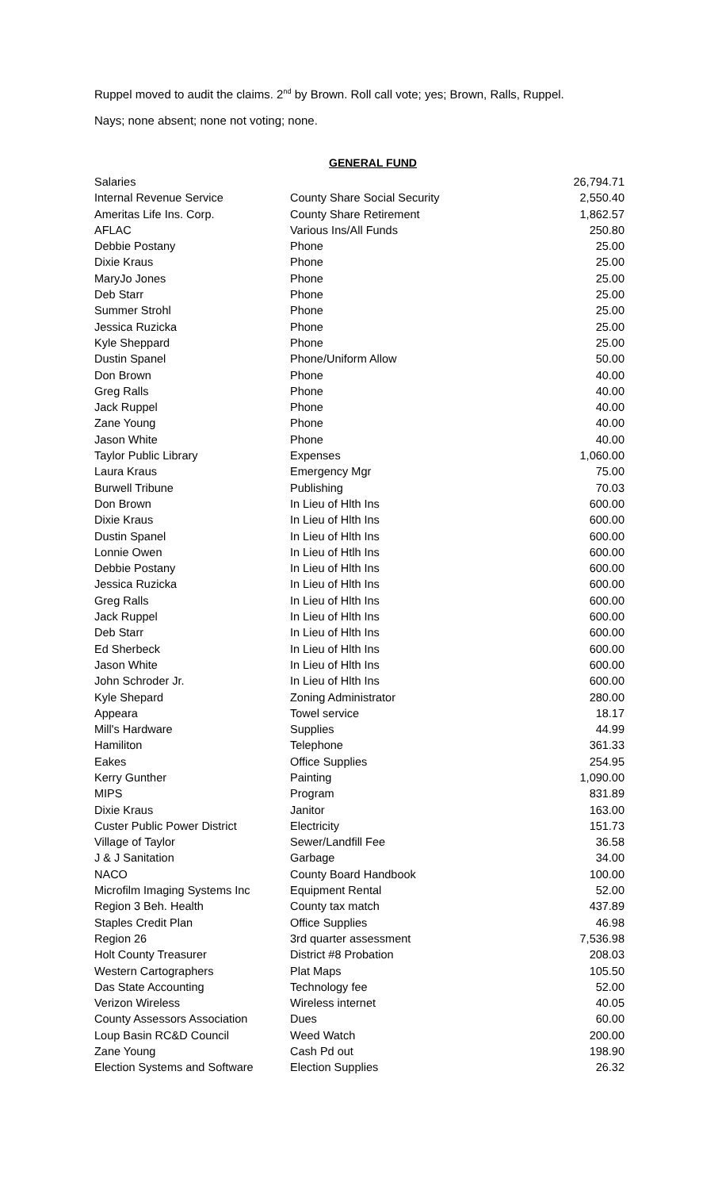Ruppel moved to audit the claims. 2<sup>nd</sup> by Brown. Roll call vote; yes; Brown, Ralls, Ruppel.
Nays; none absent; none not voting; none.
GENERAL FUND
| Salaries | | 26,794.71 |
| Internal Revenue Service | County Share Social Security | 2,550.40 |
| Ameritas Life Ins. Corp. | County Share Retirement | 1,862.57 |
| AFLAC | Various Ins/All Funds | 250.80 |
| Debbie Postany | Phone | 25.00 |
| Dixie Kraus | Phone | 25.00 |
| MaryJo Jones | Phone | 25.00 |
| Deb Starr | Phone | 25.00 |
| Summer Strohl | Phone | 25.00 |
| Jessica Ruzicka | Phone | 25.00 |
| Kyle Sheppard | Phone | 25.00 |
| Dustin Spanel | Phone/Uniform Allow | 50.00 |
| Don Brown | Phone | 40.00 |
| Greg Ralls | Phone | 40.00 |
| Jack Ruppel | Phone | 40.00 |
| Zane Young | Phone | 40.00 |
| Jason White | Phone | 40.00 |
| Taylor Public Library | Expenses | 1,060.00 |
| Laura Kraus | Emergency Mgr | 75.00 |
| Burwell Tribune | Publishing | 70.03 |
| Don Brown | In Lieu of Hlth Ins | 600.00 |
| Dixie Kraus | In Lieu of Hlth Ins | 600.00 |
| Dustin Spanel | In Lieu of Hlth Ins | 600.00 |
| Lonnie Owen | In Lieu of Htlh Ins | 600.00 |
| Debbie Postany | In Lieu of Hlth Ins | 600.00 |
| Jessica Ruzicka | In Lieu of Hlth Ins | 600.00 |
| Greg Ralls | In Lieu of Hlth Ins | 600.00 |
| Jack Ruppel | In Lieu of Hlth Ins | 600.00 |
| Deb Starr | In Lieu of Hlth Ins | 600.00 |
| Ed Sherbeck | In Lieu of Hlth Ins | 600.00 |
| Jason White | In Lieu of Hlth Ins | 600.00 |
| John Schroder Jr. | In Lieu of Hlth Ins | 600.00 |
| Kyle Shepard | Zoning Administrator | 280.00 |
| Appeara | Towel service | 18.17 |
| Mill's Hardware | Supplies | 44.99 |
| Hamiliton | Telephone | 361.33 |
| Eakes | Office Supplies | 254.95 |
| Kerry Gunther | Painting | 1,090.00 |
| MIPS | Program | 831.89 |
| Dixie Kraus | Janitor | 163.00 |
| Custer Public Power District | Electricity | 151.73 |
| Village of Taylor | Sewer/Landfill Fee | 36.58 |
| J & J Sanitation | Garbage | 34.00 |
| NACO | County Board Handbook | 100.00 |
| Microfilm Imaging Systems Inc | Equipment Rental | 52.00 |
| Region 3 Beh. Health | County tax match | 437.89 |
| Staples Credit Plan | Office Supplies | 46.98 |
| Region 26 | 3rd quarter assessment | 7,536.98 |
| Holt County Treasurer | District #8 Probation | 208.03 |
| Western Cartographers | Plat Maps | 105.50 |
| Das State Accounting | Technology fee | 52.00 |
| Verizon Wireless | Wireless internet | 40.05 |
| County Assessors Association | Dues | 60.00 |
| Loup Basin RC&D Council | Weed Watch | 200.00 |
| Zane Young | Cash Pd out | 198.90 |
| Election Systems and Software | Election Supplies | 26.32 |